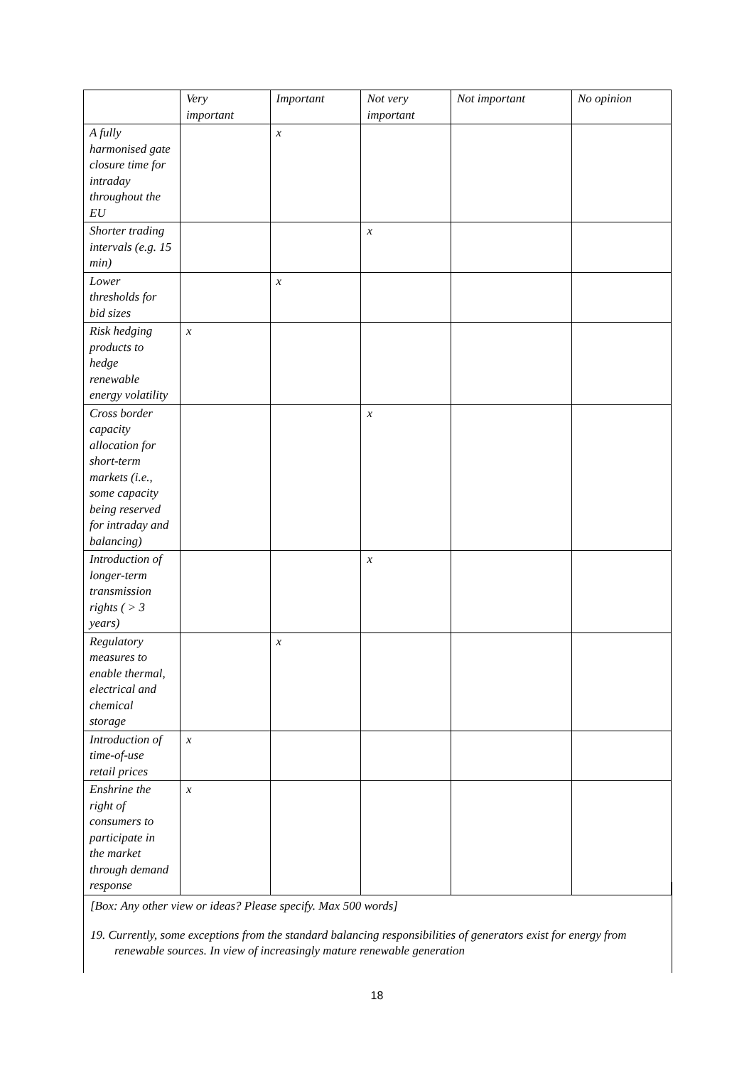| | Very important | Important | Not very important | Not important | No opinion |
| --- | --- | --- | --- | --- | --- |
| A fully harmonised gate closure time for intraday throughout the EU | | x | | | |
| Shorter trading intervals (e.g. 15 min) | | | x | | |
| Lower thresholds for bid sizes | | x | | | |
| Risk hedging products to hedge renewable energy volatility | x | | | | |
| Cross border capacity allocation for short-term markets (i.e., some capacity being reserved for intraday and balancing) | | | x | | |
| Introduction of longer-term transmission rights ( > 3 years) | | | x | | |
| Regulatory measures to enable thermal, electrical and chemical storage | | x | | | |
| Introduction of time-of-use retail prices | x | | | | |
| Enshrine the right of consumers to participate in the market through demand response | x | | | | |
[Box: Any other view or ideas? Please specify. Max 500 words]
19. Currently, some exceptions from the standard balancing responsibilities of generators exist for energy from renewable sources. In view of increasingly mature renewable generation
18